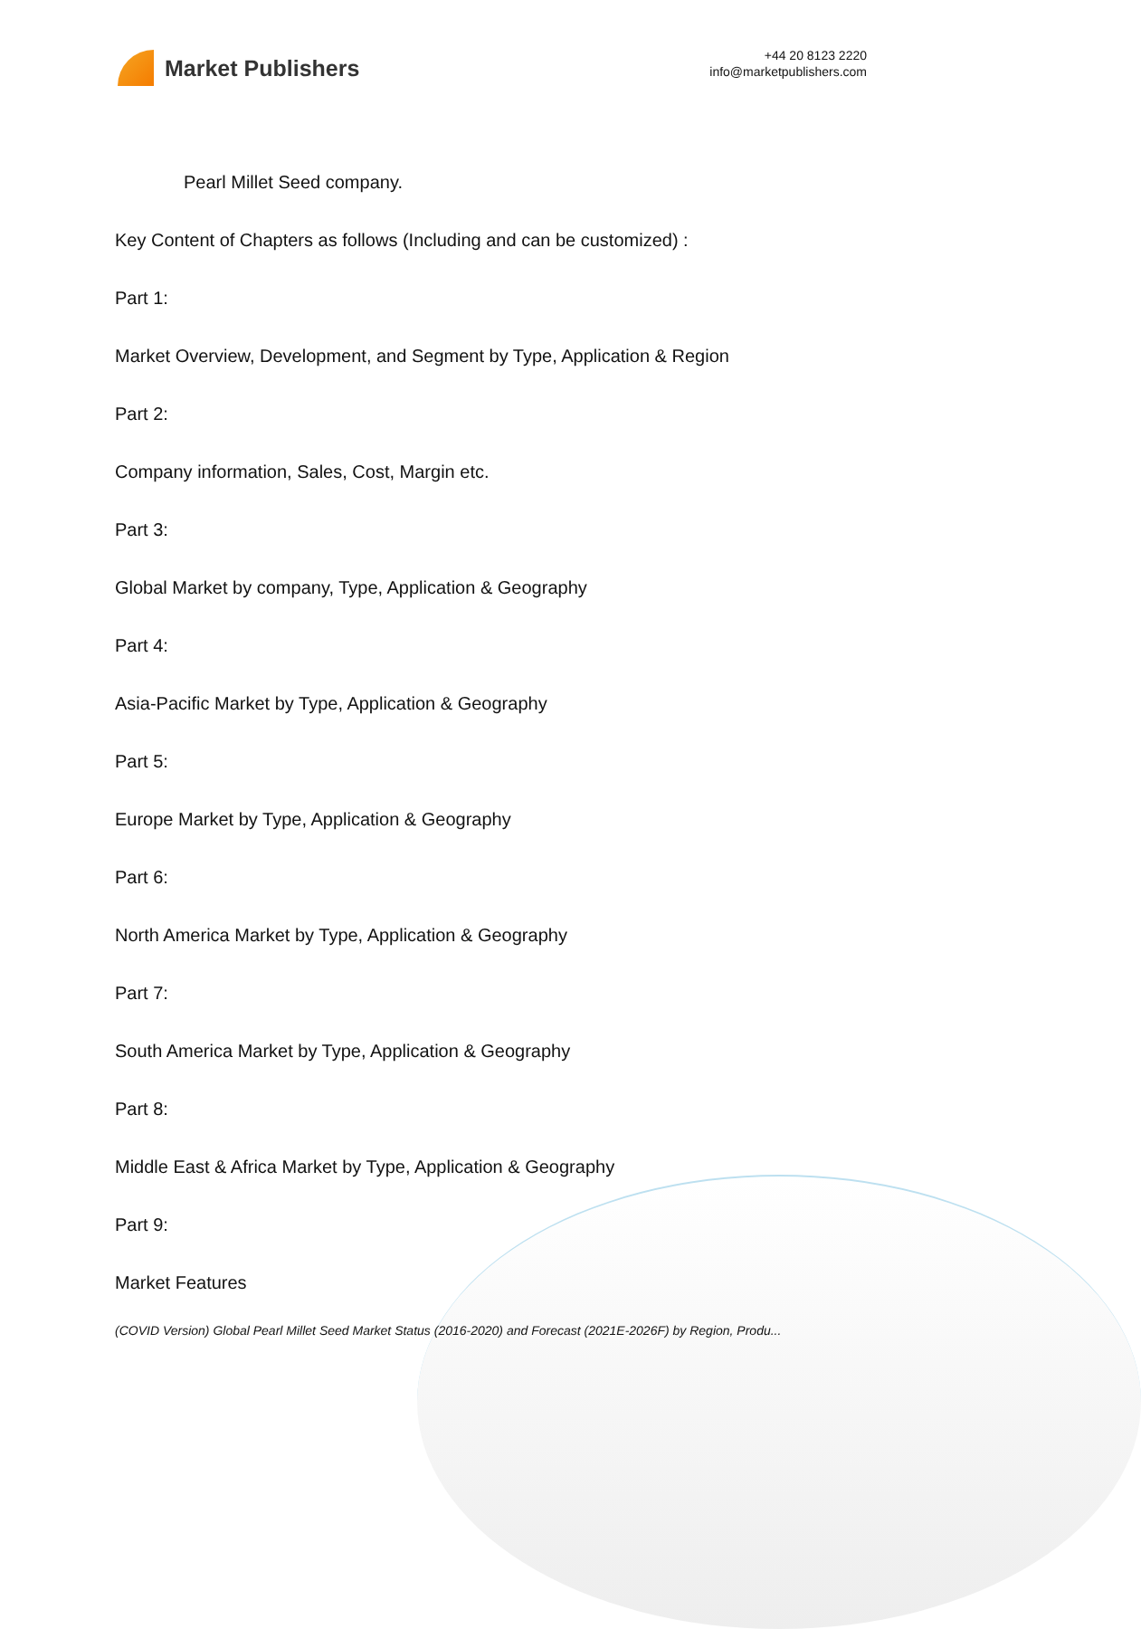Market Publishers
+44 20 8123 2220
info@marketpublishers.com
Pearl Millet Seed company.
Key Content of Chapters as follows (Including and can be customized) :
Part 1:
Market Overview, Development, and Segment by Type, Application & Region
Part 2:
Company information, Sales, Cost, Margin etc.
Part 3:
Global Market by company, Type, Application & Geography
Part 4:
Asia-Pacific Market by Type, Application & Geography
Part 5:
Europe Market by Type, Application & Geography
Part 6:
North America Market by Type, Application & Geography
Part 7:
South America Market by Type, Application & Geography
Part 8:
Middle East & Africa Market by Type, Application & Geography
Part 9:
Market Features
(COVID Version) Global Pearl Millet Seed Market Status (2016-2020) and Forecast (2021E-2026F) by Region, Produ...